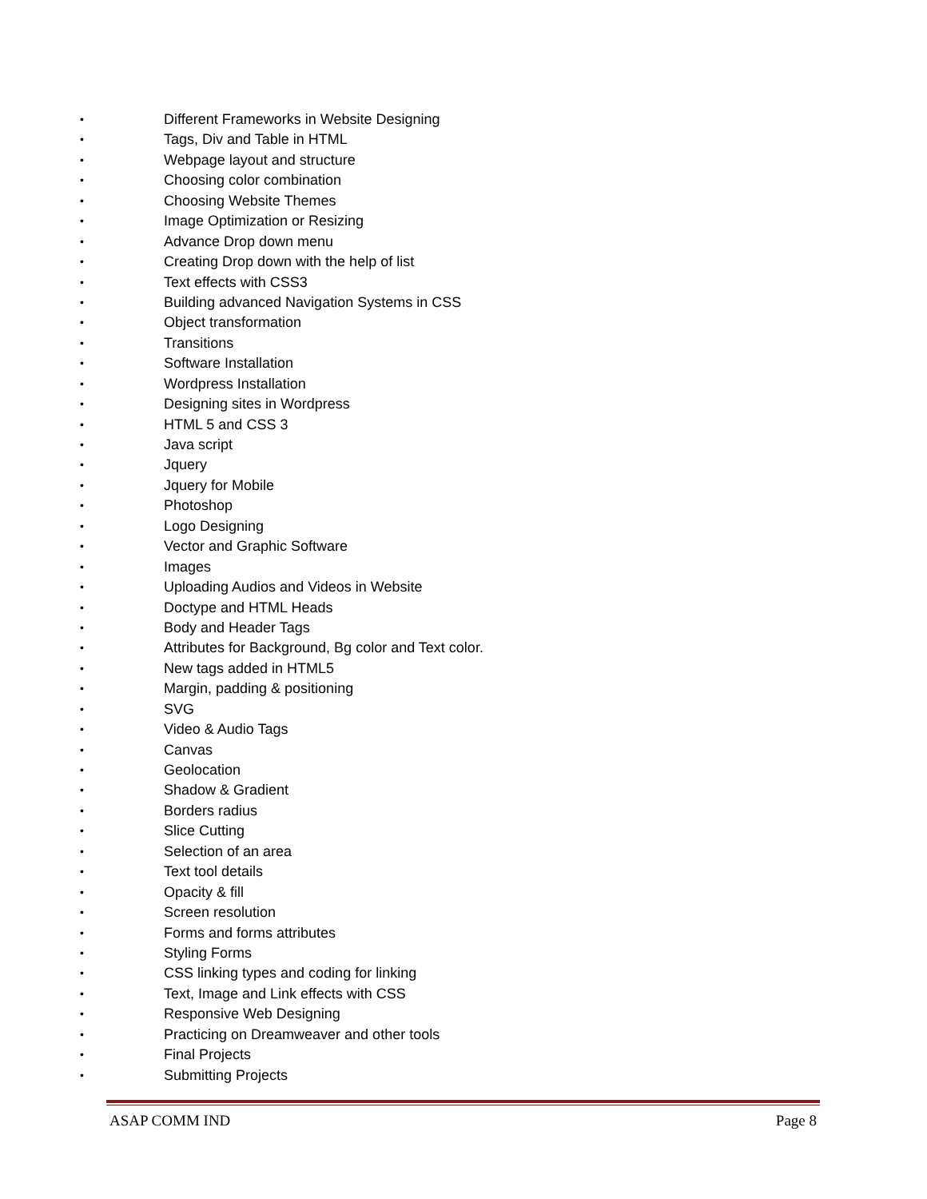• Different Frameworks in Website Designing
• Tags, Div and Table in HTML
• Webpage layout and structure
• Choosing color combination
• Choosing Website Themes
• Image Optimization or Resizing
• Advance Drop down menu
• Creating Drop down with the help of list
• Text effects with CSS3
• Building advanced Navigation Systems in CSS
• Object transformation
• Transitions
• Software Installation
• Wordpress Installation
• Designing sites in Wordpress
• HTML 5 and CSS 3
• Java script
• Jquery
• Jquery for Mobile
• Photoshop
• Logo Designing
• Vector and Graphic Software
• Images
• Uploading Audios and Videos in Website
• Doctype and HTML Heads
• Body and Header Tags
• Attributes for Background, Bg color and Text color.
• New tags added in HTML5
• Margin, padding & positioning
• SVG
• Video & Audio Tags
• Canvas
• Geolocation
• Shadow & Gradient
• Borders radius
• Slice Cutting
• Selection of an area
• Text tool details
• Opacity & fill
• Screen resolution
• Forms and forms attributes
• Styling Forms
• CSS linking types and coding for linking
• Text, Image and Link effects with CSS
• Responsive Web Designing
• Practicing on Dreamweaver and other tools
• Final Projects
• Submitting Projects
ASAP COMM IND Page 8